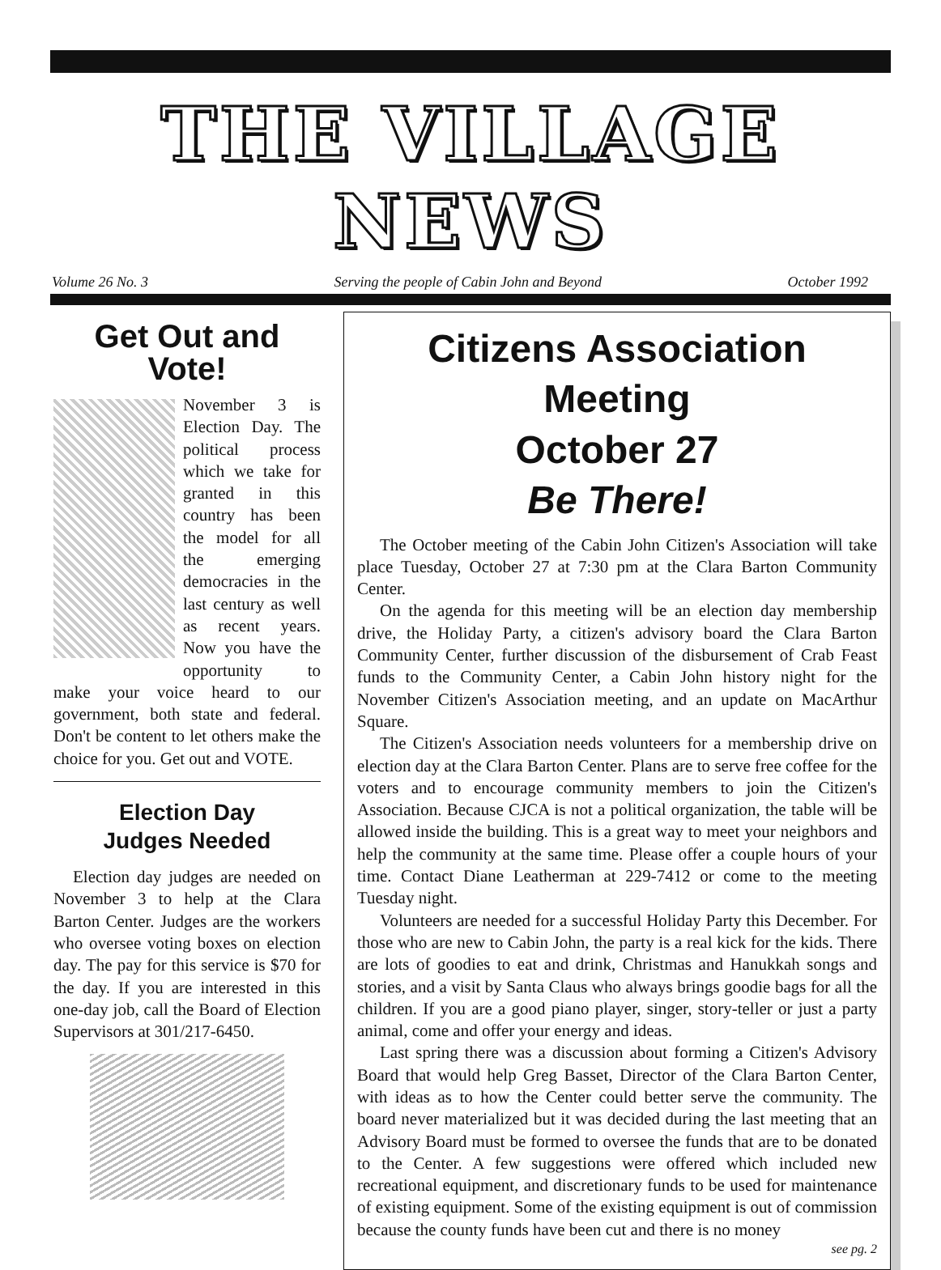THE VILLAGE NEWS
Volume 26 No. 3 Serving the people of Cabin John and Beyond October 1992
Get Out and Vote!
November 3 is Election Day. The political process which we take for granted in this country has been the model for all the emerging democracies in the last century as well as recent years. Now you have the opportunity to make your voice heard to our government, both state and federal. Don't be content to let others make the choice for you. Get out and VOTE.
Election Day
Judges Needed
Election day judges are needed on November 3 to help at the Clara Barton Center. Judges are the workers who oversee voting boxes on election day. The pay for this service is $70 for the day. If you are interested in this one-day job, call the Board of Election Supervisors at 301/217-6450.
Citizens Association Meeting
October 27
Be There!
The October meeting of the Cabin John Citizen's Association will take place Tuesday, October 27 at 7:30 pm at the Clara Barton Community Center.
On the agenda for this meeting will be an election day membership drive, the Holiday Party, a citizen's advisory board the Clara Barton Community Center, further discussion of the disbursement of Crab Feast funds to the Community Center, a Cabin John history night for the November Citizen's Association meeting, and an update on MacArthur Square.
The Citizen's Association needs volunteers for a membership drive on election day at the Clara Barton Center. Plans are to serve free coffee for the voters and to encourage community members to join the Citizen's Association. Because CJCA is not a political organization, the table will be allowed inside the building. This is a great way to meet your neighbors and help the community at the same time. Please offer a couple hours of your time. Contact Diane Leatherman at 229-7412 or come to the meeting Tuesday night.
Volunteers are needed for a successful Holiday Party this December. For those who are new to Cabin John, the party is a real kick for the kids. There are lots of goodies to eat and drink, Christmas and Hanukkah songs and stories, and a visit by Santa Claus who always brings goodie bags for all the children. If you are a good piano player, singer, story-teller or just a party animal, come and offer your energy and ideas.
Last spring there was a discussion about forming a Citizen's Advisory Board that would help Greg Basset, Director of the Clara Barton Center, with ideas as to how the Center could better serve the community. The board never materialized but it was decided during the last meeting that an Advisory Board must be formed to oversee the funds that are to be donated to the Center. A few suggestions were offered which included new recreational equipment, and discretionary funds to be used for maintenance of existing equipment. Some of the existing equipment is out of commission because the county funds have been cut and there is no money
see pg. 2